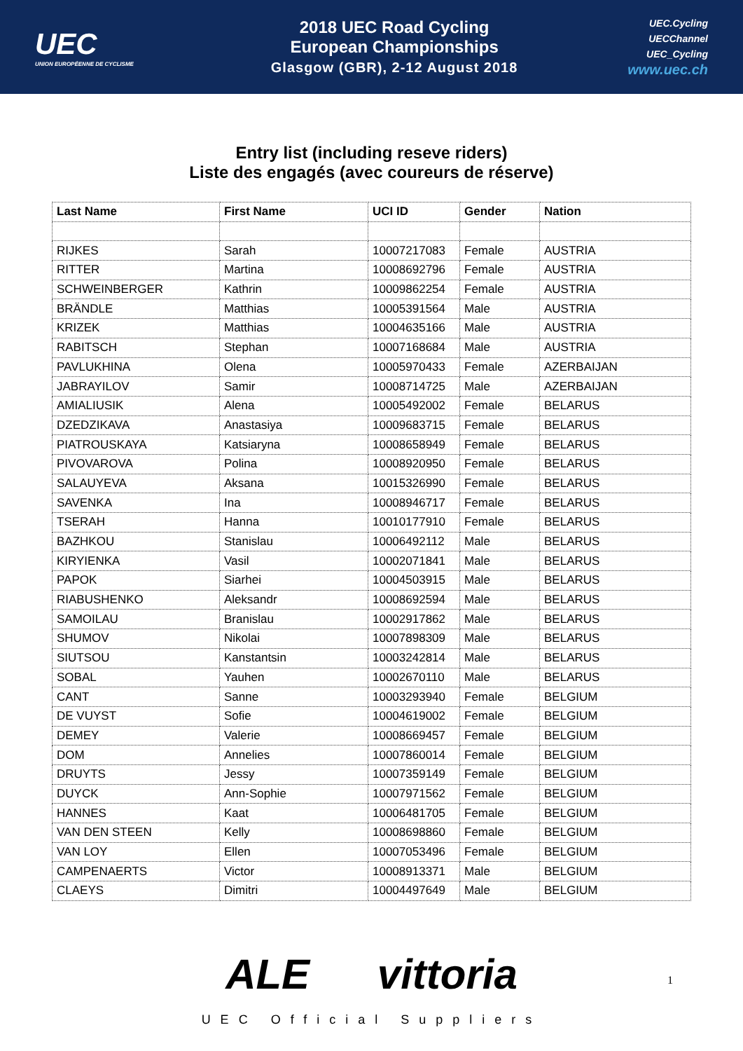UEC
UNION EUROPÉENNE DE CYCLISME
2018 UEC Road Cycling
European Championships
Glasgow (GBR), 2-12 August 2018
UEC.Cycling
UECChannel
UEC_Cycling
www.uec.ch
Entry list (including reseve riders)
Liste des engagés (avec coureurs de réserve)
| Last Name | First Name | UCI ID | Gender | Nation |
| --- | --- | --- | --- | --- |
| RIJKES | Sarah | 10007217083 | Female | AUSTRIA |
| RITTER | Martina | 10008692796 | Female | AUSTRIA |
| SCHWEINBERGER | Kathrin | 10009862254 | Female | AUSTRIA |
| BRÄNDLE | Matthias | 10005391564 | Male | AUSTRIA |
| KRIZEK | Matthias | 10004635166 | Male | AUSTRIA |
| RABITSCH | Stephan | 10007168684 | Male | AUSTRIA |
| PAVLUKHINA | Olena | 10005970433 | Female | AZERBAIJAN |
| JABRAYILOV | Samir | 10008714725 | Male | AZERBAIJAN |
| AMIALIUSIK | Alena | 10005492002 | Female | BELARUS |
| DZEDZIKAVA | Anastasiya | 10009683715 | Female | BELARUS |
| PIATROUSKAYA | Katsiaryna | 10008658949 | Female | BELARUS |
| PIVOVAROVA | Polina | 10008920950 | Female | BELARUS |
| SALAUYEVA | Aksana | 10015326990 | Female | BELARUS |
| SAVENKA | Ina | 10008946717 | Female | BELARUS |
| TSERAH | Hanna | 10010177910 | Female | BELARUS |
| BAZHKOU | Stanislau | 10006492112 | Male | BELARUS |
| KIRYIENKA | Vasil | 10002071841 | Male | BELARUS |
| PAPOK | Siarhei | 10004503915 | Male | BELARUS |
| RIABUSHENKO | Aleksandr | 10008692594 | Male | BELARUS |
| SAMOILAU | Branislau | 10002917862 | Male | BELARUS |
| SHUMOV | Nikolai | 10007898309 | Male | BELARUS |
| SIUTSOU | Kanstantsin | 10003242814 | Male | BELARUS |
| SOBAL | Yauhen | 10002670110 | Male | BELARUS |
| CANT | Sanne | 10003293940 | Female | BELGIUM |
| DE VUYST | Sofie | 10004619002 | Female | BELGIUM |
| DEMEY | Valerie | 10008669457 | Female | BELGIUM |
| DOM | Annelies | 10007860014 | Female | BELGIUM |
| DRUYTS | Jessy | 10007359149 | Female | BELGIUM |
| DUYCK | Ann-Sophie | 10007971562 | Female | BELGIUM |
| HANNES | Kaat | 10006481705 | Female | BELGIUM |
| VAN DEN STEEN | Kelly | 10008698860 | Female | BELGIUM |
| VAN LOY | Ellen | 10007053496 | Female | BELGIUM |
| CAMPENAERTS | Victor | 10008913371 | Male | BELGIUM |
| CLAEYS | Dimitri | 10004497649 | Male | BELGIUM |
ALE vittoria
UEC Official Suppliers
1